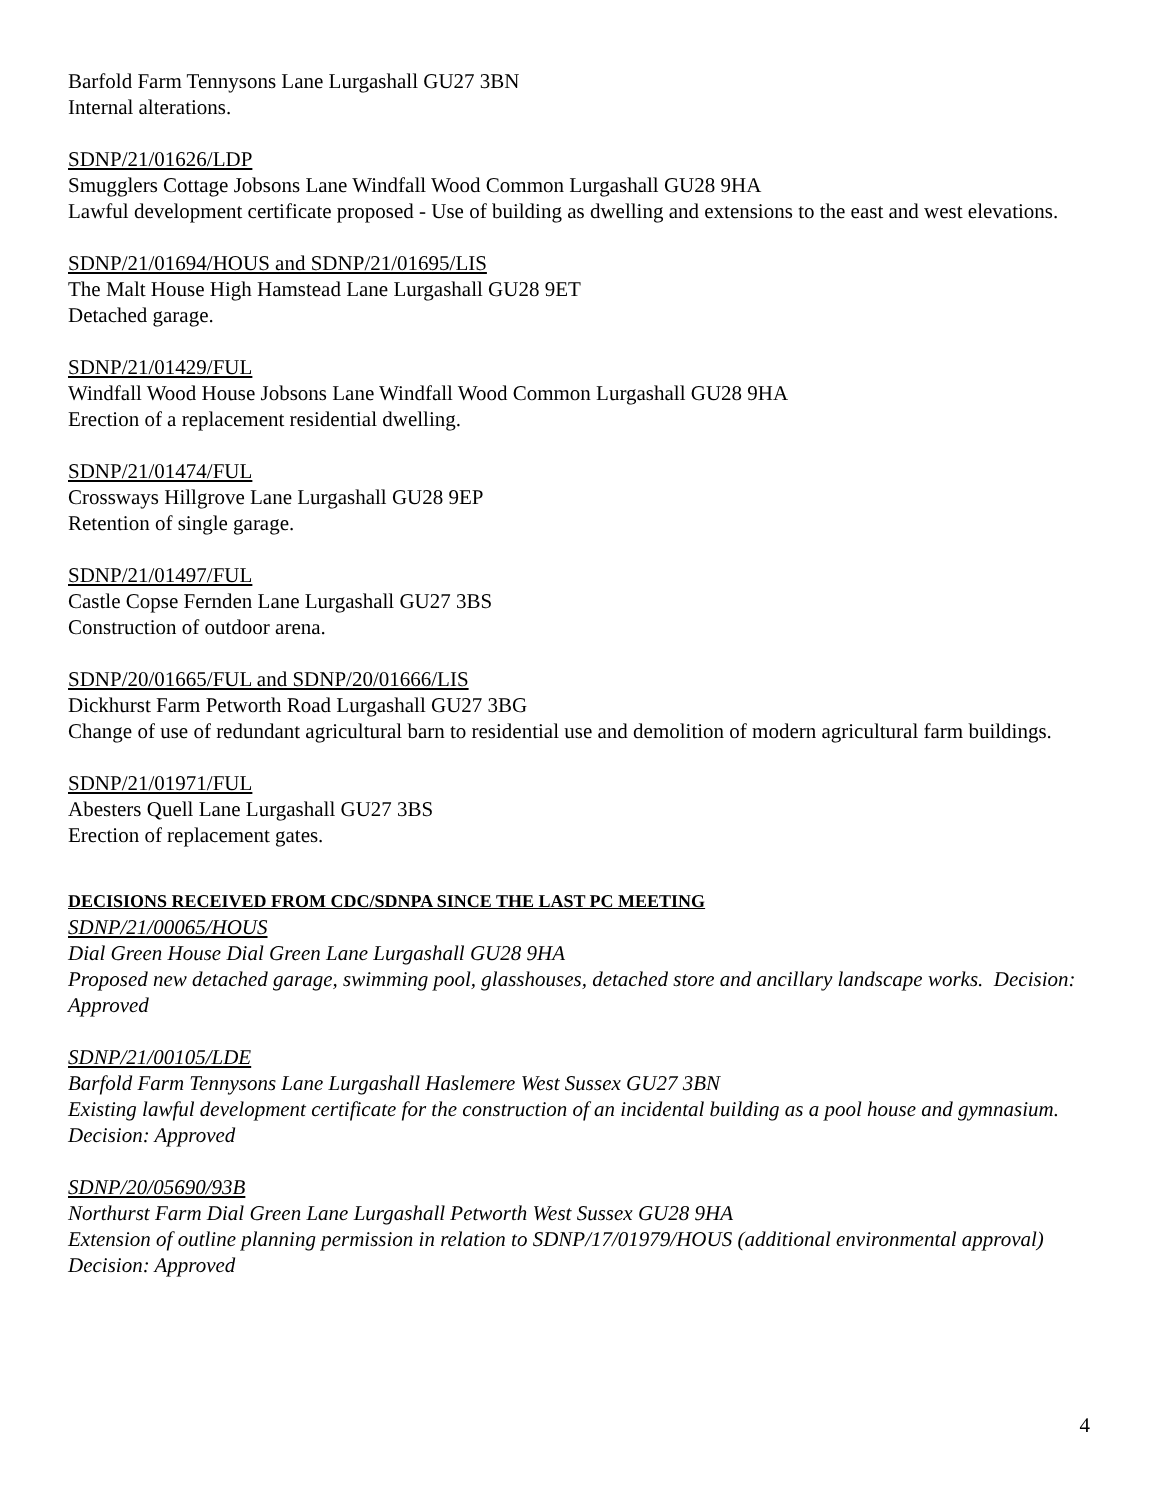Barfold Farm Tennysons Lane Lurgashall GU27 3BN
Internal alterations.
SDNP/21/01626/LDP
Smugglers Cottage Jobsons Lane Windfall Wood Common Lurgashall GU28 9HA
Lawful development certificate proposed - Use of building as dwelling and extensions to the east and west elevations.
SDNP/21/01694/HOUS and SDNP/21/01695/LIS
The Malt House High Hamstead Lane Lurgashall GU28 9ET
Detached garage.
SDNP/21/01429/FUL
Windfall Wood House Jobsons Lane Windfall Wood Common Lurgashall GU28 9HA
Erection of a replacement residential dwelling.
SDNP/21/01474/FUL
Crossways Hillgrove Lane Lurgashall GU28 9EP
Retention of single garage.
SDNP/21/01497/FUL
Castle Copse Fernden Lane Lurgashall GU27 3BS
Construction of outdoor arena.
SDNP/20/01665/FUL and SDNP/20/01666/LIS
Dickhurst Farm Petworth Road Lurgashall GU27 3BG
Change of use of redundant agricultural barn to residential use and demolition of modern agricultural farm buildings.
SDNP/21/01971/FUL
Abesters Quell Lane Lurgashall GU27 3BS
Erection of replacement gates.
DECISIONS RECEIVED FROM CDC/SDNPA SINCE THE LAST PC MEETING
SDNP/21/00065/HOUS
Dial Green House Dial Green Lane Lurgashall GU28 9HA
Proposed new detached garage, swimming pool, glasshouses, detached store and ancillary landscape works. Decision: Approved
SDNP/21/00105/LDE
Barfold Farm Tennysons Lane Lurgashall Haslemere West Sussex GU27 3BN
Existing lawful development certificate for the construction of an incidental building as a pool house and gymnasium.
Decision: Approved
SDNP/20/05690/93B
Northurst Farm Dial Green Lane Lurgashall Petworth West Sussex GU28 9HA
Extension of outline planning permission in relation to SDNP/17/01979/HOUS (additional environmental approval)
Decision: Approved
4